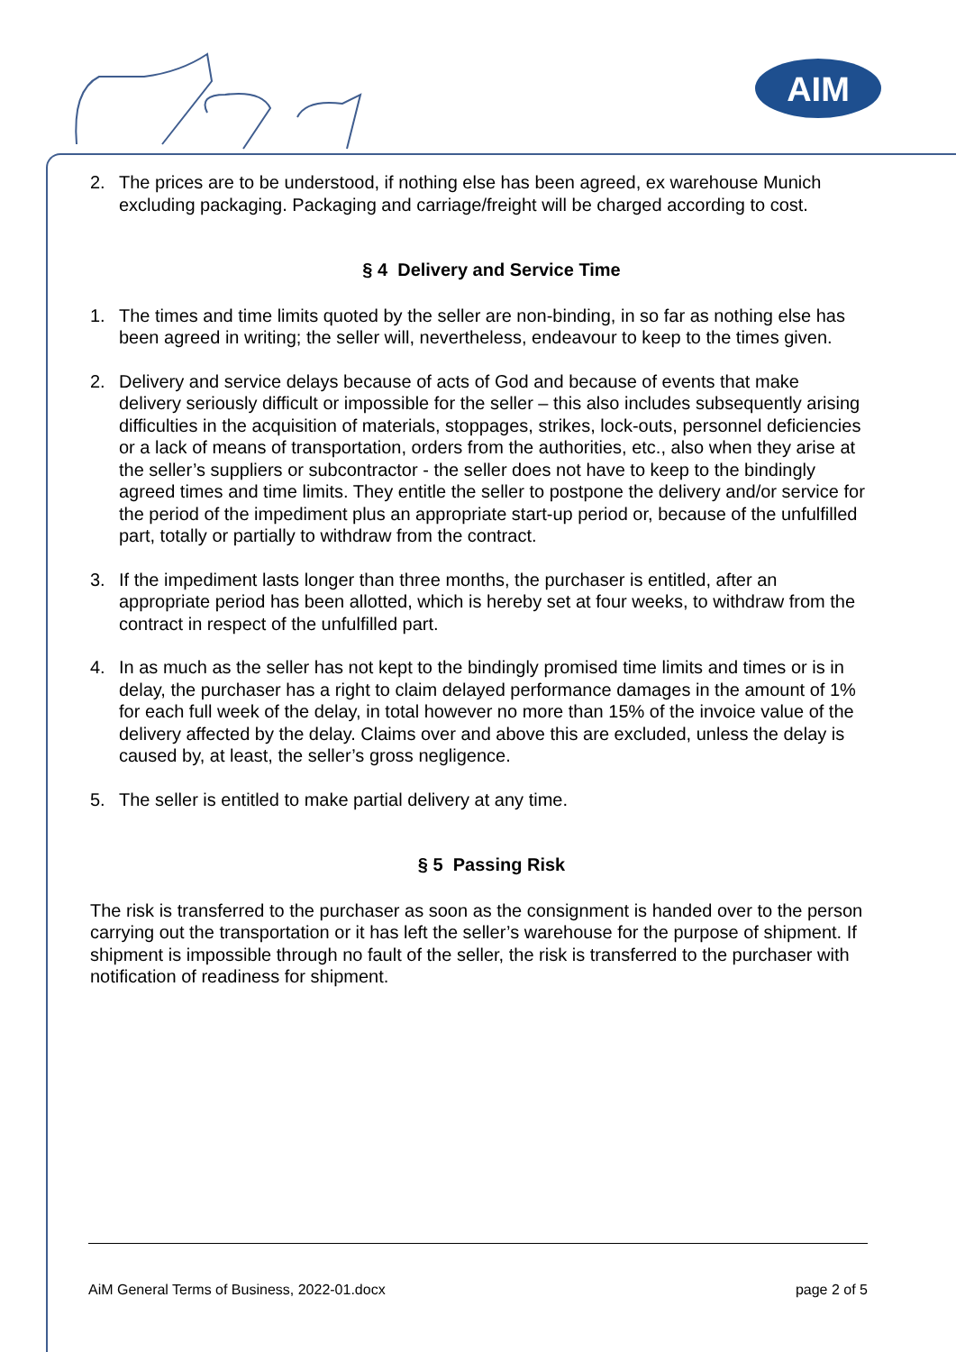AIM
2. The prices are to be understood, if nothing else has been agreed, ex warehouse Munich excluding packaging. Packaging and carriage/freight will be charged according to cost.
§ 4 Delivery and Service Time
1. The times and time limits quoted by the seller are non-binding, in so far as nothing else has been agreed in writing; the seller will, nevertheless, endeavour to keep to the times given.
2. Delivery and service delays because of acts of God and because of events that make delivery seriously difficult or impossible for the seller – this also includes subsequently arising difficulties in the acquisition of materials, stoppages, strikes, lock-outs, personnel deficiencies or a lack of means of transportation, orders from the authorities, etc., also when they arise at the seller’s suppliers or subcontractor - the seller does not have to keep to the bindingly agreed times and time limits. They entitle the seller to postpone the delivery and/or service for the period of the impediment plus an appropriate start-up period or, because of the unfulfilled part, totally or partially to withdraw from the contract.
3. If the impediment lasts longer than three months, the purchaser is entitled, after an appropriate period has been allotted, which is hereby set at four weeks, to withdraw from the contract in respect of the unfulfilled part.
4. In as much as the seller has not kept to the bindingly promised time limits and times or is in delay, the purchaser has a right to claim delayed performance damages in the amount of 1% for each full week of the delay, in total however no more than 15% of the invoice value of the delivery affected by the delay. Claims over and above this are excluded, unless the delay is caused by, at least, the seller’s gross negligence.
5. The seller is entitled to make partial delivery at any time.
§ 5 Passing Risk
The risk is transferred to the purchaser as soon as the consignment is handed over to the person carrying out the transportation or it has left the seller’s warehouse for the purpose of shipment. If shipment is impossible through no fault of the seller, the risk is transferred to the purchaser with notification of readiness for shipment.
AiM General Terms of Business, 2022-01.docx page 2 of 5